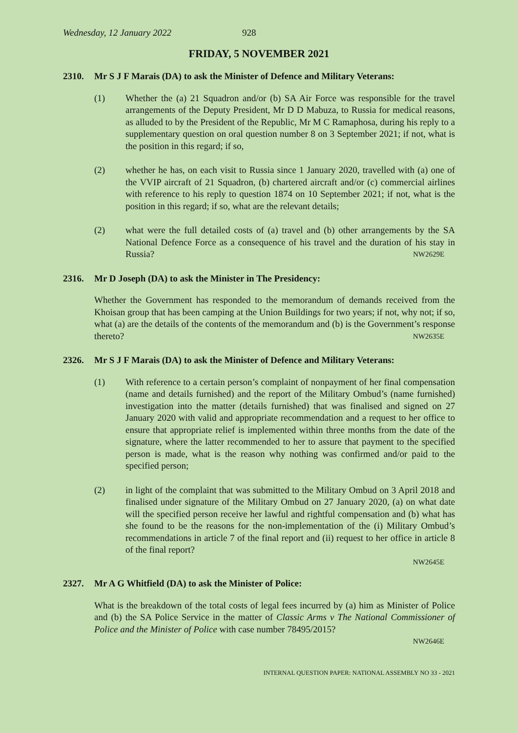Wednesday, 12 January 2022 928
FRIDAY, 5 NOVEMBER 2021
2310. Mr S J F Marais (DA) to ask the Minister of Defence and Military Veterans:
(1) Whether the (a) 21 Squadron and/or (b) SA Air Force was responsible for the travel arrangements of the Deputy President, Mr D D Mabuza, to Russia for medical reasons, as alluded to by the President of the Republic, Mr M C Ramaphosa, during his reply to a supplementary question on oral question number 8 on 3 September 2021; if not, what is the position in this regard; if so,
(2) whether he has, on each visit to Russia since 1 January 2020, travelled with (a) one of the VVIP aircraft of 21 Squadron, (b) chartered aircraft and/or (c) commercial airlines with reference to his reply to question 1874 on 10 September 2021; if not, what is the position in this regard; if so, what are the relevant details;
(2) what were the full detailed costs of (a) travel and (b) other arrangements by the SA National Defence Force as a consequence of his travel and the duration of his stay in Russia? NW2629E
2316. Mr D Joseph (DA) to ask the Minister in The Presidency:
Whether the Government has responded to the memorandum of demands received from the Khoisan group that has been camping at the Union Buildings for two years; if not, why not; if so, what (a) are the details of the contents of the memorandum and (b) is the Government’s response thereto? NW2635E
2326. Mr S J F Marais (DA) to ask the Minister of Defence and Military Veterans:
(1) With reference to a certain person’s complaint of nonpayment of her final compensation (name and details furnished) and the report of the Military Ombud’s (name furnished) investigation into the matter (details furnished) that was finalised and signed on 27 January 2020 with valid and appropriate recommendation and a request to her office to ensure that appropriate relief is implemented within three months from the date of the signature, where the latter recommended to her to assure that payment to the specified person is made, what is the reason why nothing was confirmed and/or paid to the specified person;
(2) in light of the complaint that was submitted to the Military Ombud on 3 April 2018 and finalised under signature of the Military Ombud on 27 January 2020, (a) on what date will the specified person receive her lawful and rightful compensation and (b) what has she found to be the reasons for the non-implementation of the (i) Military Ombud’s recommendations in article 7 of the final report and (ii) request to her office in article 8 of the final report?
NW2645E
2327. Mr A G Whitfield (DA) to ask the Minister of Police:
What is the breakdown of the total costs of legal fees incurred by (a) him as Minister of Police and (b) the SA Police Service in the matter of Classic Arms v The National Commissioner of Police and the Minister of Police with case number 78495/2015?
NW2646E
INTERNAL QUESTION PAPER: NATIONAL ASSEMBLY NO 33 - 2021